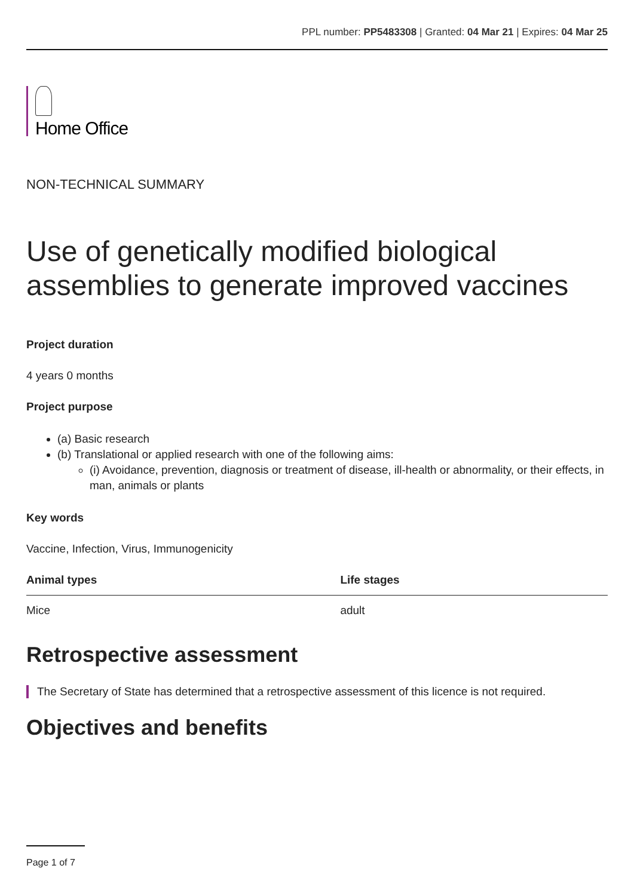PPL number: PP5483308 | Granted: 04 Mar 21 | Expires: 04 Mar 25
Home Office
NON-TECHNICAL SUMMARY
Use of genetically modified biological assemblies to generate improved vaccines
Project duration
4 years 0 months
Project purpose
(a) Basic research
(b) Translational or applied research with one of the following aims:
(i) Avoidance, prevention, diagnosis or treatment of disease, ill-health or abnormality, or their effects, in man, animals or plants
Key words
Vaccine, Infection, Virus, Immunogenicity
| Animal types | Life stages |
| --- | --- |
| Mice | adult |
Retrospective assessment
The Secretary of State has determined that a retrospective assessment of this licence is not required.
Objectives and benefits
Page 1 of 7